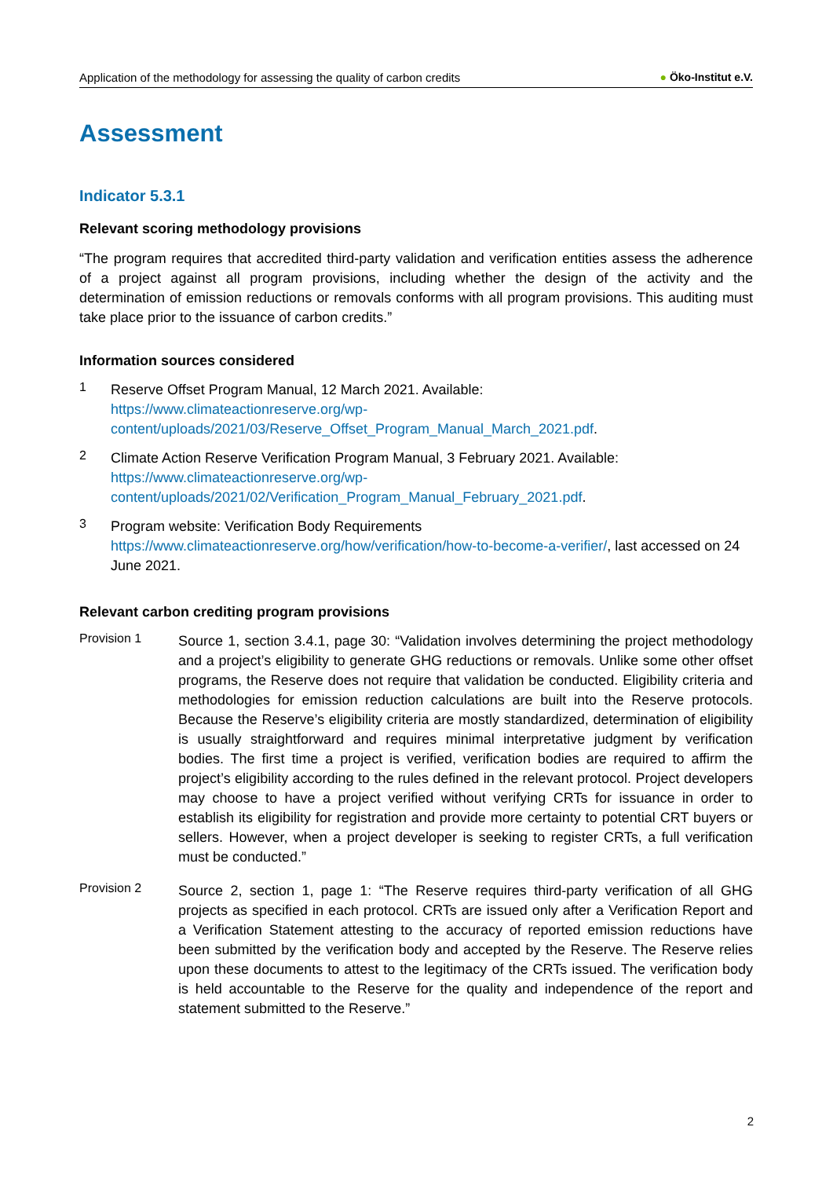Application of the methodology for assessing the quality of carbon credits ● Öko-Institut e.V.
Assessment
Indicator 5.3.1
Relevant scoring methodology provisions
“The program requires that accredited third-party validation and verification entities assess the adherence of a project against all program provisions, including whether the design of the activity and the determination of emission reductions or removals conforms with all program provisions. This auditing must take place prior to the issuance of carbon credits.”
Information sources considered
1
Reserve Offset Program Manual, 12 March 2021. Available:
https://www.climateactionreserve.org/wp-content/uploads/2021/03/Reserve_Offset_Program_Manual_March_2021.pdf.
2
Climate Action Reserve Verification Program Manual, 3 February 2021. Available:
https://www.climateactionreserve.org/wp-content/uploads/2021/02/Verification_Program_Manual_February_2021.pdf.
3
Program website: Verification Body Requirements
https://www.climateactionreserve.org/how/verification/how-to-become-a-verifier/, last accessed on 24 June 2021.
Relevant carbon crediting program provisions
Provision 1
Source 1, section 3.4.1, page 30: “Validation involves determining the project methodology and a project’s eligibility to generate GHG reductions or removals. Unlike some other offset programs, the Reserve does not require that validation be conducted. Eligibility criteria and methodologies for emission reduction calculations are built into the Reserve protocols. Because the Reserve’s eligibility criteria are mostly standardized, determination of eligibility is usually straightforward and requires minimal interpretative judgment by verification bodies. The first time a project is verified, verification bodies are required to affirm the project’s eligibility according to the rules defined in the relevant protocol. Project developers may choose to have a project verified without verifying CRTs for issuance in order to establish its eligibility for registration and provide more certainty to potential CRT buyers or sellers. However, when a project developer is seeking to register CRTs, a full verification must be conducted.”
Provision 2
Source 2, section 1, page 1: “The Reserve requires third-party verification of all GHG projects as specified in each protocol. CRTs are issued only after a Verification Report and a Verification Statement attesting to the accuracy of reported emission reductions have been submitted by the verification body and accepted by the Reserve. The Reserve relies upon these documents to attest to the legitimacy of the CRTs issued. The verification body is held accountable to the Reserve for the quality and independence of the report and statement submitted to the Reserve.”
2